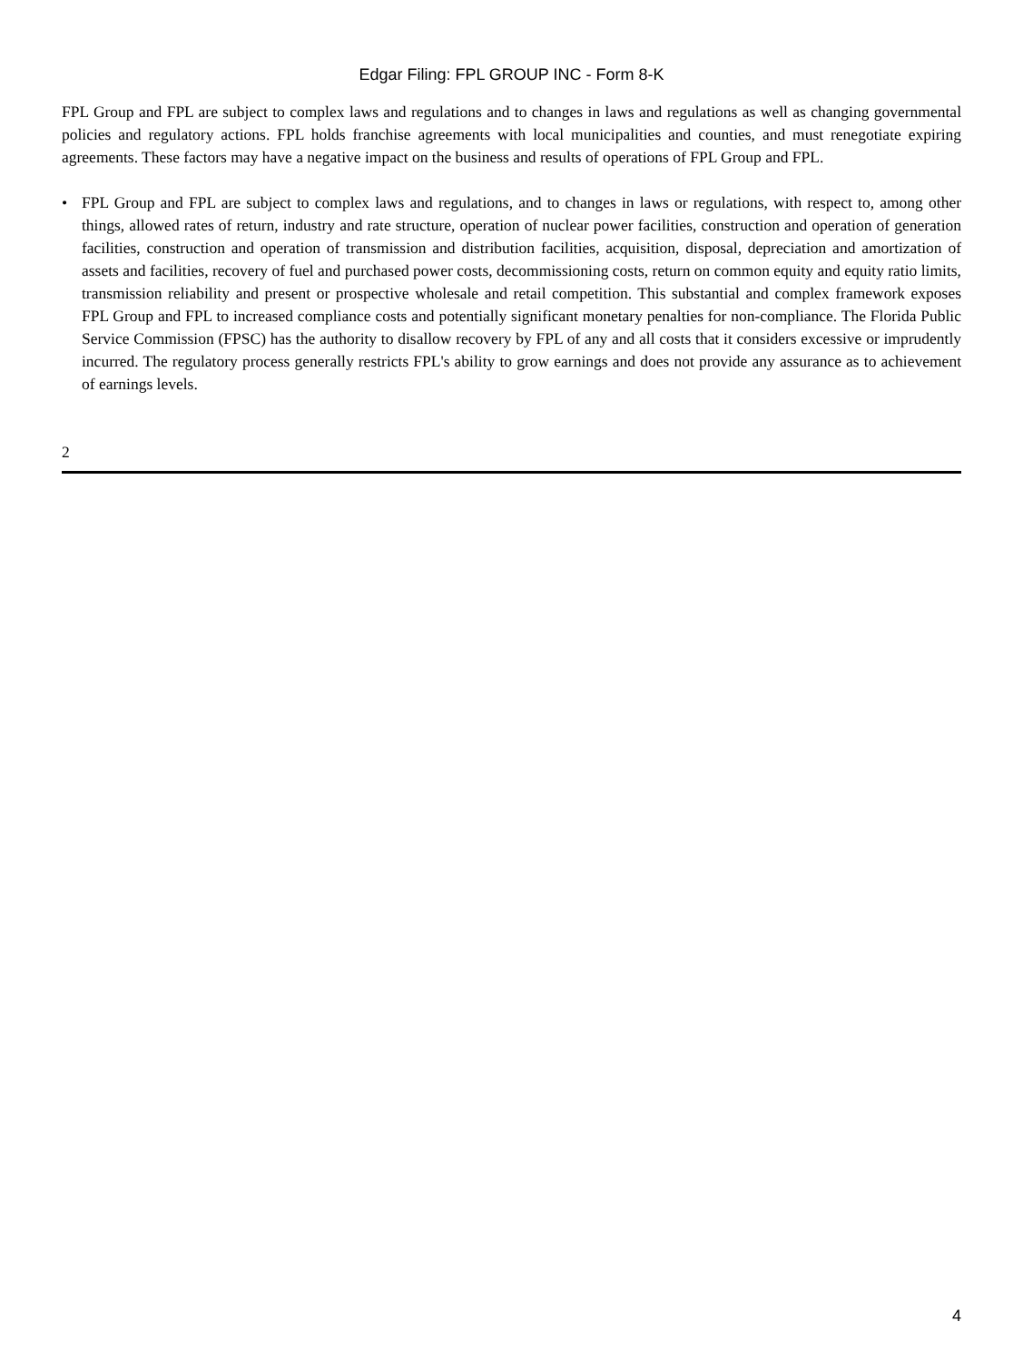Edgar Filing: FPL GROUP INC - Form 8-K
FPL Group and FPL are subject to complex laws and regulations and to changes in laws and regulations as well as changing governmental policies and regulatory actions. FPL holds franchise agreements with local municipalities and counties, and must renegotiate expiring agreements. These factors may have a negative impact on the business and results of operations of FPL Group and FPL.
• FPL Group and FPL are subject to complex laws and regulations, and to changes in laws or regulations, with respect to, among other things, allowed rates of return, industry and rate structure, operation of nuclear power facilities, construction and operation of generation facilities, construction and operation of transmission and distribution facilities, acquisition, disposal, depreciation and amortization of assets and facilities, recovery of fuel and purchased power costs, decommissioning costs, return on common equity and equity ratio limits, transmission reliability and present or prospective wholesale and retail competition. This substantial and complex framework exposes FPL Group and FPL to increased compliance costs and potentially significant monetary penalties for non-compliance. The Florida Public Service Commission (FPSC) has the authority to disallow recovery by FPL of any and all costs that it considers excessive or imprudently incurred. The regulatory process generally restricts FPL's ability to grow earnings and does not provide any assurance as to achievement of earnings levels.
2
4